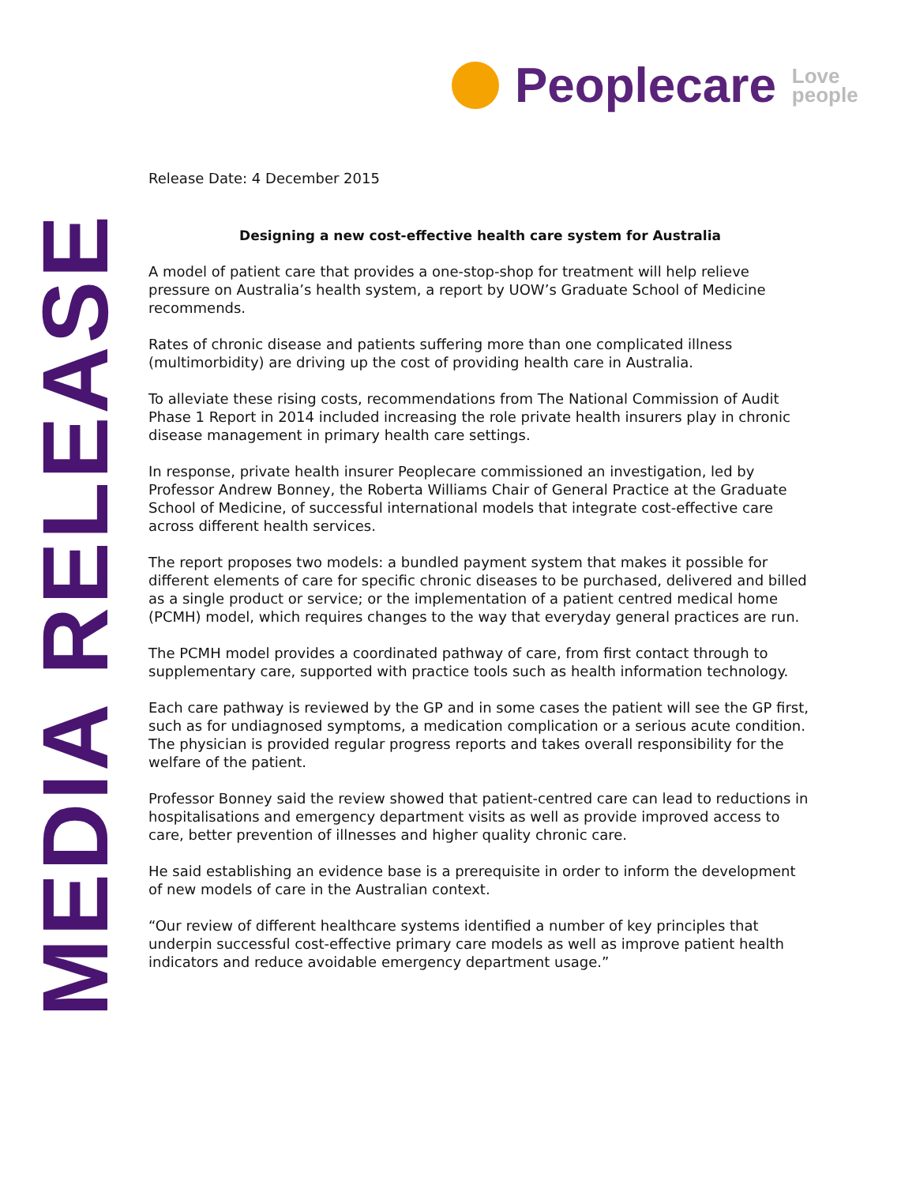Peoplecare
Love
people
MEDIA RELEASE
Release Date: 4 December 2015
Designing a new cost-effective health care system for Australia
A model of patient care that provides a one-stop-shop for treatment will help relieve pressure on Australia’s health system, a report by UOW’s Graduate School of Medicine recommends.
Rates of chronic disease and patients suffering more than one complicated illness (multimorbidity) are driving up the cost of providing health care in Australia.
To alleviate these rising costs, recommendations from The National Commission of Audit Phase 1 Report in 2014 included increasing the role private health insurers play in chronic disease management in primary health care settings.
In response, private health insurer Peoplecare commissioned an investigation, led by Professor Andrew Bonney, the Roberta Williams Chair of General Practice at the Graduate School of Medicine, of successful international models that integrate cost-effective care across different health services.
The report proposes two models: a bundled payment system that makes it possible for different elements of care for specific chronic diseases to be purchased, delivered and billed as a single product or service; or the implementation of a patient centred medical home (PCMH) model, which requires changes to the way that everyday general practices are run.
The PCMH model provides a coordinated pathway of care, from first contact through to supplementary care, supported with practice tools such as health information technology.
Each care pathway is reviewed by the GP and in some cases the patient will see the GP first, such as for undiagnosed symptoms, a medication complication or a serious acute condition. The physician is provided regular progress reports and takes overall responsibility for the welfare of the patient.
Professor Bonney said the review showed that patient-centred care can lead to reductions in hospitalisations and emergency department visits as well as provide improved access to care, better prevention of illnesses and higher quality chronic care.
He said establishing an evidence base is a prerequisite in order to inform the development of new models of care in the Australian context.
“Our review of different healthcare systems identified a number of key principles that underpin successful cost-effective primary care models as well as improve patient health indicators and reduce avoidable emergency department usage.”